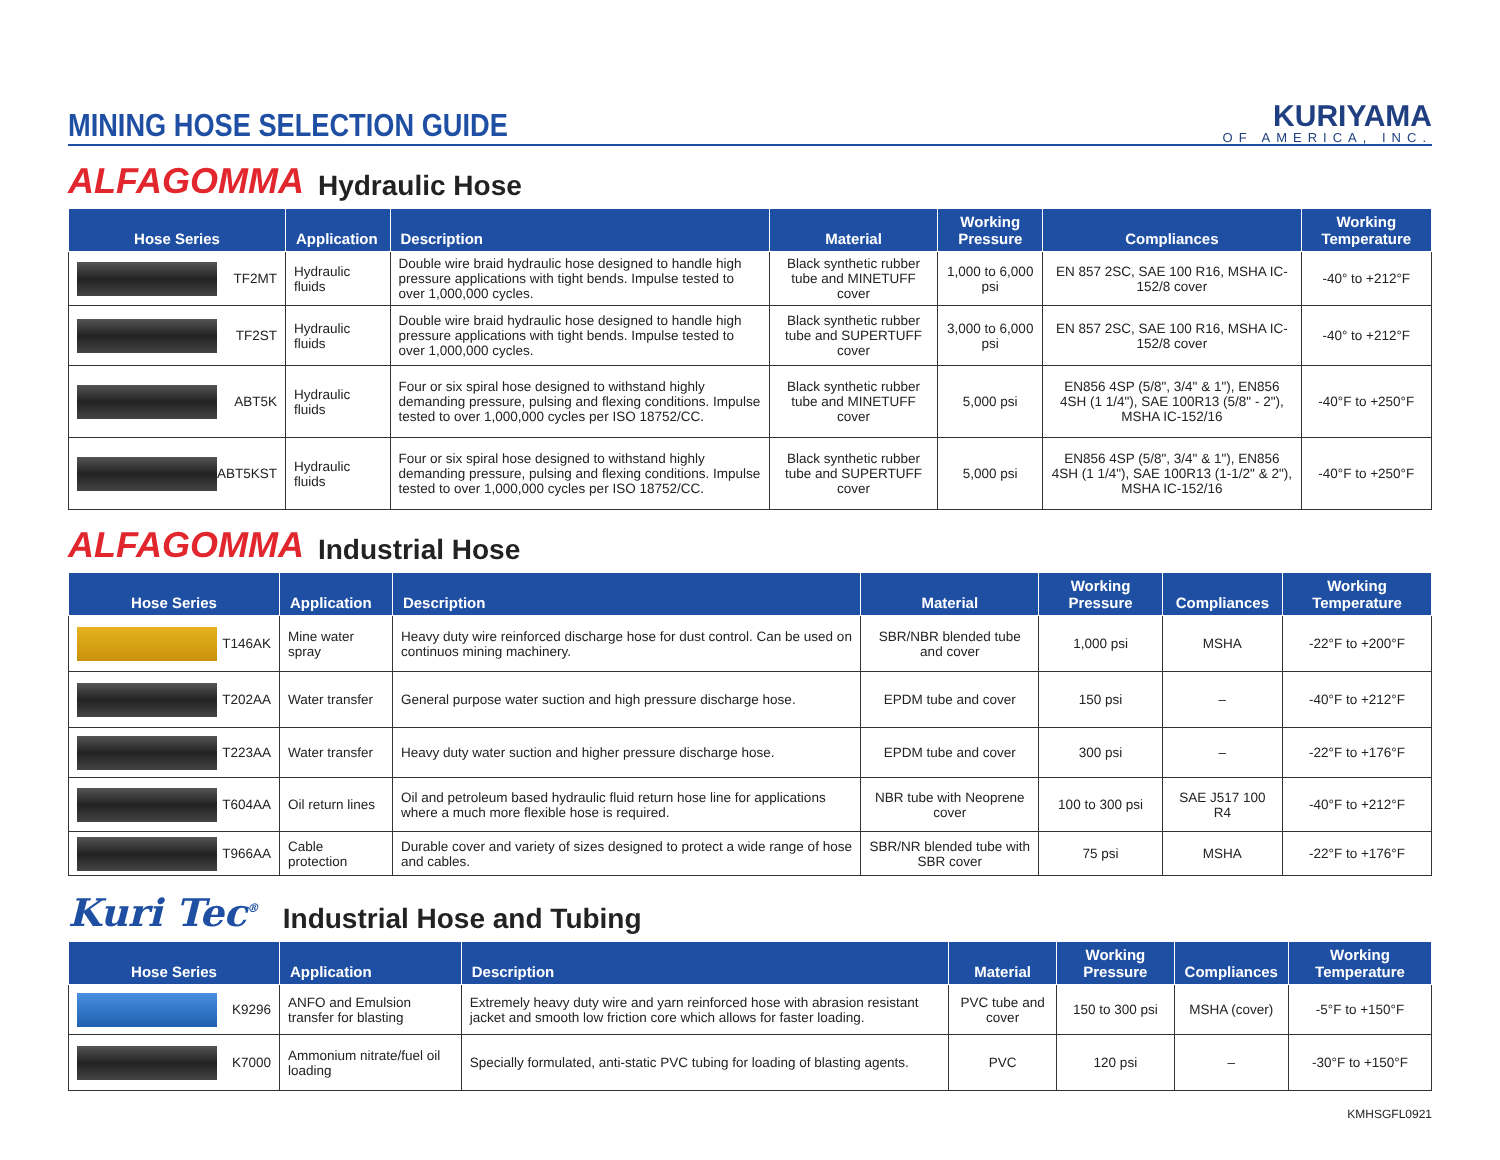MINING HOSE SELECTION GUIDE
KURIYAMA
OF AMERICA, INC.
ALFAGOMMA
Hydraulic Hose
| Hose Series | Application | Description | Material | Working Pressure | Compliances | Working Temperature |
| --- | --- | --- | --- | --- | --- | --- |
| TF2MT | Hydraulic fluids | Double wire braid hydraulic hose designed to handle high pressure applications with tight bends. Impulse tested to over 1,000,000 cycles. | Black synthetic rubber tube and MINETUFF cover | 1,000 to 6,000 psi | EN 857 2SC, SAE 100 R16, MSHA IC-152/8 cover | -40° to +212°F |
| TF2ST | Hydraulic fluids | Double wire braid hydraulic hose designed to handle high pressure applications with tight bends. Impulse tested to over 1,000,000 cycles. | Black synthetic rubber tube and SUPERTUFF cover | 3,000 to 6,000 psi | EN 857 2SC, SAE 100 R16, MSHA IC-152/8 cover | -40° to +212°F |
| ABT5K | Hydraulic fluids | Four or six spiral hose designed to withstand highly demanding pressure, pulsing and flexing conditions. Impulse tested to over 1,000,000 cycles per ISO 18752/CC. | Black synthetic rubber tube and MINETUFF cover | 5,000 psi | EN856 4SP (5/8", 3/4" & 1"), EN856 4SH (1 1/4"), SAE 100R13 (5/8" - 2"), MSHA IC-152/16 | -40°F to +250°F |
| ABT5KST | Hydraulic fluids | Four or six spiral hose designed to withstand highly demanding pressure, pulsing and flexing conditions. Impulse tested to over 1,000,000 cycles per ISO 18752/CC. | Black synthetic rubber tube and SUPERTUFF cover | 5,000 psi | EN856 4SP (5/8", 3/4" & 1"), EN856 4SH (1 1/4"), SAE 100R13 (1-1/2" & 2"), MSHA IC-152/16 | -40°F to +250°F |
ALFAGOMMA
Industrial Hose
| Hose Series | Application | Description | Material | Working Pressure | Compliances | Working Temperature |
| --- | --- | --- | --- | --- | --- | --- |
| T146AK | Mine water spray | Heavy duty wire reinforced discharge hose for dust control. Can be used on continuos mining machinery. | SBR/NBR blended tube and cover | 1,000 psi | MSHA | -22°F to +200°F |
| T202AA | Water transfer | General purpose water suction and high pressure discharge hose. | EPDM tube and cover | 150 psi | – | -40°F to +212°F |
| T223AA | Water transfer | Heavy duty water suction and higher pressure discharge hose. | EPDM tube and cover | 300 psi | – | -22°F to +176°F |
| T604AA | Oil return lines | Oil and petroleum based hydraulic fluid return hose line for applications where a much more flexible hose is required. | NBR tube with Neoprene cover | 100 to 300 psi | SAE J517 100 R4 | -40°F to +212°F |
| T966AA | Cable protection | Durable cover and variety of sizes designed to protect a wide range of hose and cables. | SBR/NR blended tube with SBR cover | 75 psi | MSHA | -22°F to +176°F |
Kuri Tec<sup>®</sup>
Industrial Hose and Tubing
| Hose Series | Application | Description | Material | Working Pressure | Compliances | Working Temperature |
| --- | --- | --- | --- | --- | --- | --- |
| K9296 | ANFO and Emulsion transfer for blasting | Extremely heavy duty wire and yarn reinforced hose with abrasion resistant jacket and smooth low friction core which allows for faster loading. | PVC tube and cover | 150 to 300 psi | MSHA (cover) | -5°F to +150°F |
| K7000 | Ammonium nitrate/fuel oil loading | Specially formulated, anti-static PVC tubing for loading of blasting agents. | PVC | 120 psi | – | -30°F to +150°F |
KMHSGFL0921